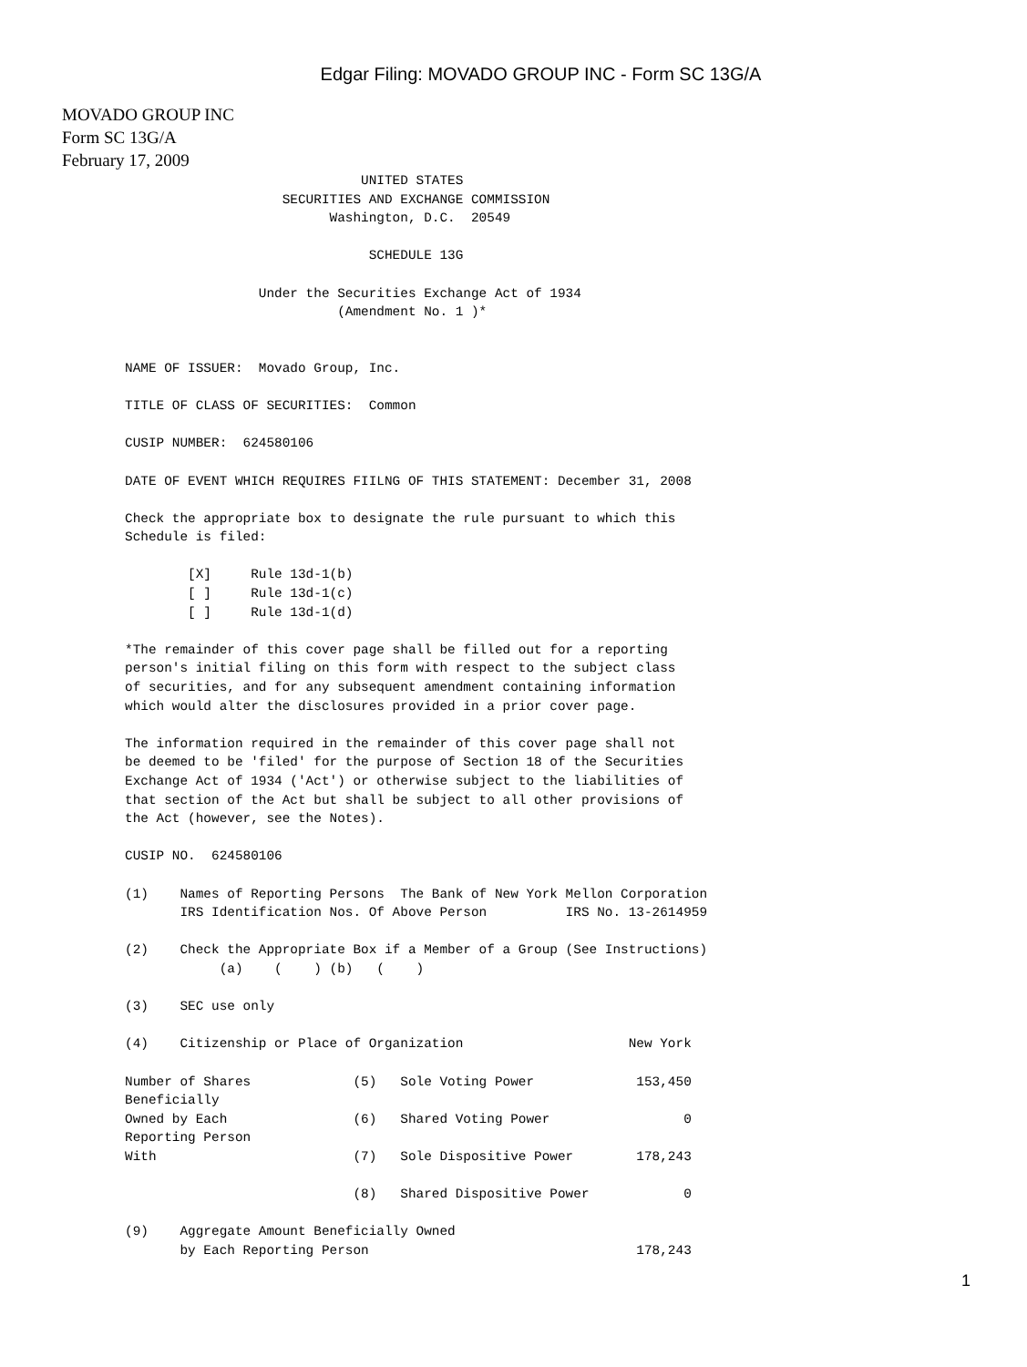Edgar Filing: MOVADO GROUP INC - Form SC 13G/A
MOVADO GROUP INC
Form SC 13G/A
February 17, 2009
                              UNITED STATES
                    SECURITIES AND EXCHANGE COMMISSION
                          Washington, D.C.  20549

                               SCHEDULE 13G

                 Under the Securities Exchange Act of 1934
                           (Amendment No. 1 )*


NAME OF ISSUER:  Movado Group, Inc.

TITLE OF CLASS OF SECURITIES:  Common

CUSIP NUMBER:  624580106

DATE OF EVENT WHICH REQUIRES FIILNG OF THIS STATEMENT: December 31, 2008

Check the appropriate box to designate the rule pursuant to which this
Schedule is filed:

        [X]     Rule 13d-1(b)
        [ ]     Rule 13d-1(c)
        [ ]     Rule 13d-1(d)

*The remainder of this cover page shall be filled out for a reporting
person's initial filing on this form with respect to the subject class
of securities, and for any subsequent amendment containing information
which would alter the disclosures provided in a prior cover page.

The information required in the remainder of this cover page shall not
be deemed to be 'filed' for the purpose of Section 18 of the Securities
Exchange Act of 1934 ('Act') or otherwise subject to the liabilities of
that section of the Act but shall be subject to all other provisions of
the Act (however, see the Notes).

CUSIP NO.  624580106

(1)    Names of Reporting Persons  The Bank of New York Mellon Corporation
       IRS Identification Nos. Of Above Person          IRS No. 13-2614959

(2)    Check the Appropriate Box if a Member of a Group (See Instructions)
            (a)    (    ) (b)   (    )

(3)    SEC use only

(4)    Citizenship or Place of Organization                     New York

Number of Shares             (5)   Sole Voting Power             153,450
Beneficially
Owned by Each                (6)   Shared Voting Power                 0
Reporting Person
With                         (7)   Sole Dispositive Power        178,243

                             (8)   Shared Dispositive Power            0

(9)    Aggregate Amount Beneficially Owned
       by Each Reporting Person                                  178,243
1